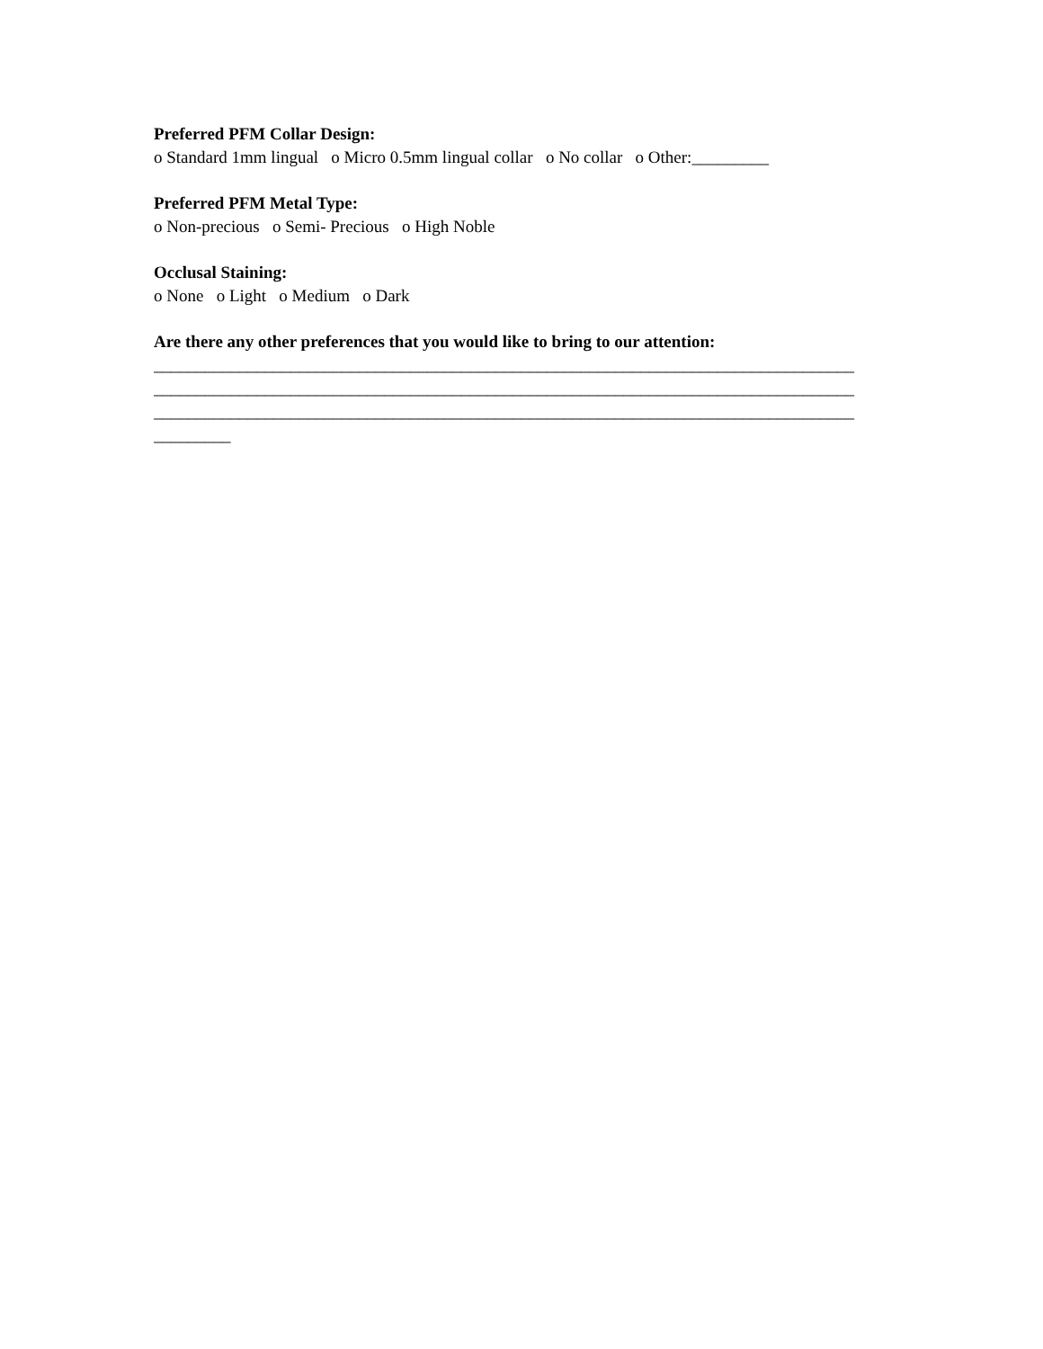Preferred PFM Collar Design:
o Standard 1mm lingual o Micro 0.5mm lingual collar o No collar o Other:_________
Preferred PFM Metal Type:
o Non-precious o Semi- Precious o High Noble
Occlusal Staining:
o None o Light o Medium o Dark
Are there any other preferences that you would like to bring to our attention:
__________________________________________________________________________________ __________________________________________________________________________________ __________________________________________________________________________________ _________